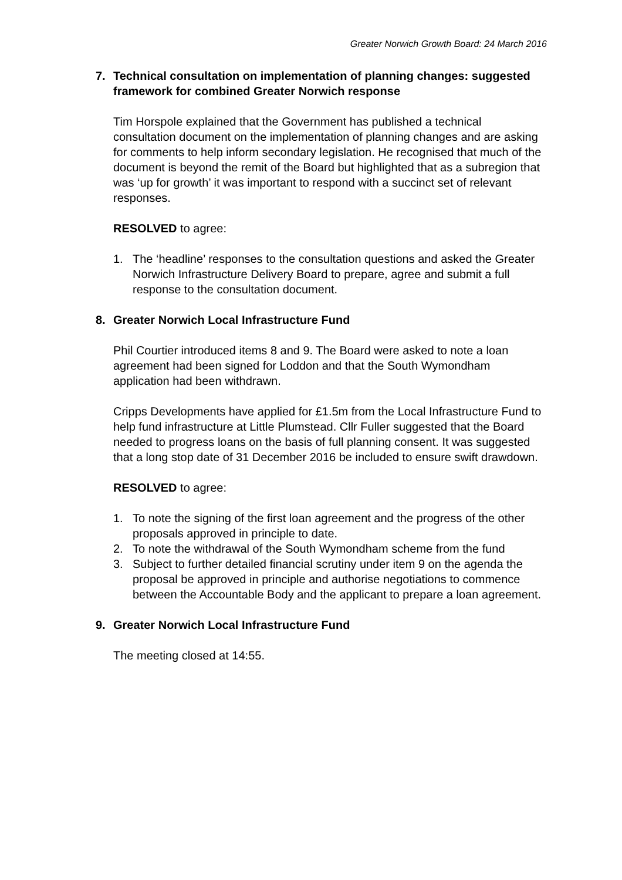Greater Norwich Growth Board: 24 March 2016
7. Technical consultation on implementation of planning changes: suggested framework for combined Greater Norwich response
Tim Horspole explained that the Government has published a technical consultation document on the implementation of planning changes and are asking for comments to help inform secondary legislation. He recognised that much of the document is beyond the remit of the Board but highlighted that as a subregion that was ‘up for growth’ it was important to respond with a succinct set of relevant responses.
RESOLVED to agree:
1. The ‘headline’ responses to the consultation questions and asked the Greater Norwich Infrastructure Delivery Board to prepare, agree and submit a full response to the consultation document.
8. Greater Norwich Local Infrastructure Fund
Phil Courtier introduced items 8 and 9. The Board were asked to note a loan agreement had been signed for Loddon and that the South Wymondham application had been withdrawn.
Cripps Developments have applied for £1.5m from the Local Infrastructure Fund to help fund infrastructure at Little Plumstead. Cllr Fuller suggested that the Board needed to progress loans on the basis of full planning consent. It was suggested that a long stop date of 31 December 2016 be included to ensure swift drawdown.
RESOLVED to agree:
1. To note the signing of the first loan agreement and the progress of the other proposals approved in principle to date.
2. To note the withdrawal of the South Wymondham scheme from the fund
3. Subject to further detailed financial scrutiny under item 9 on the agenda the proposal be approved in principle and authorise negotiations to commence between the Accountable Body and the applicant to prepare a loan agreement.
9. Greater Norwich Local Infrastructure Fund
The meeting closed at 14:55.